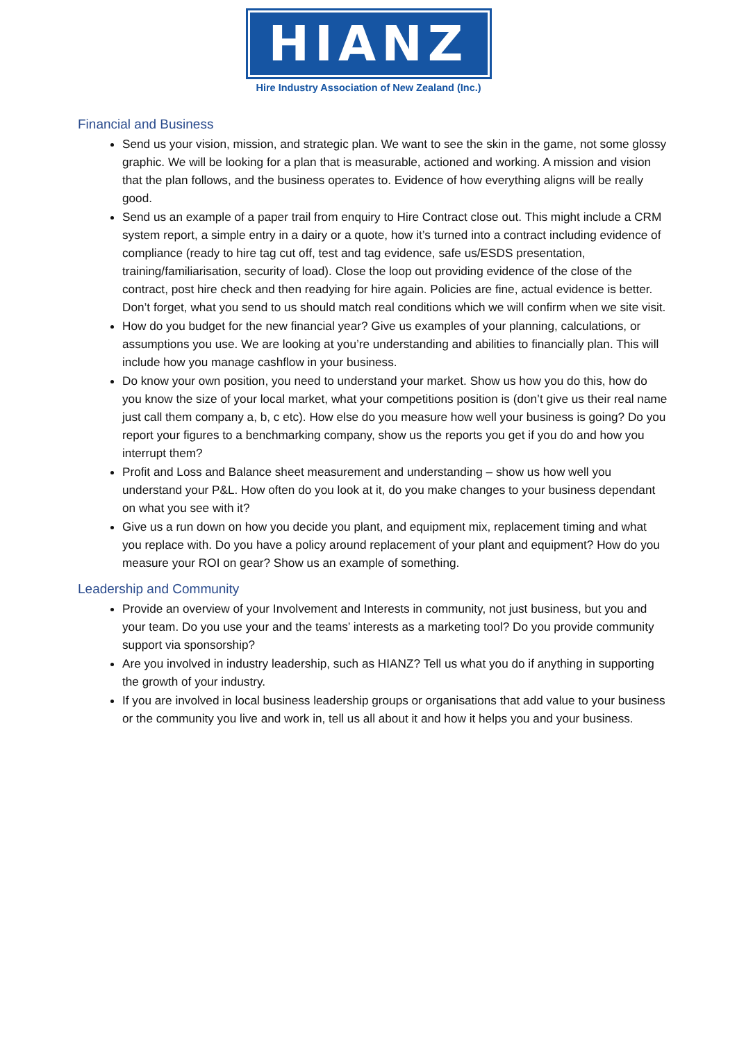HIANZ
Hire Industry Association of New Zealand (Inc.)
Financial and Business
Send us your vision, mission, and strategic plan. We want to see the skin in the game, not some glossy graphic. We will be looking for a plan that is measurable, actioned and working. A mission and vision that the plan follows, and the business operates to. Evidence of how everything aligns will be really good.
Send us an example of a paper trail from enquiry to Hire Contract close out. This might include a CRM system report, a simple entry in a dairy or a quote, how it’s turned into a contract including evidence of compliance (ready to hire tag cut off, test and tag evidence, safe us/ESDS presentation, training/familiarisation, security of load). Close the loop out providing evidence of the close of the contract, post hire check and then readying for hire again. Policies are fine, actual evidence is better. Don’t forget, what you send to us should match real conditions which we will confirm when we site visit.
How do you budget for the new financial year? Give us examples of your planning, calculations, or assumptions you use. We are looking at you’re understanding and abilities to financially plan. This will include how you manage cashflow in your business.
Do know your own position, you need to understand your market. Show us how you do this, how do you know the size of your local market, what your competitions position is (don’t give us their real name just call them company a, b, c etc). How else do you measure how well your business is going? Do you report your figures to a benchmarking company, show us the reports you get if you do and how you interrupt them?
Profit and Loss and Balance sheet measurement and understanding – show us how well you understand your P&L. How often do you look at it, do you make changes to your business dependant on what you see with it?
Give us a run down on how you decide you plant, and equipment mix, replacement timing and what you replace with. Do you have a policy around replacement of your plant and equipment? How do you measure your ROI on gear? Show us an example of something.
Leadership and Community
Provide an overview of your Involvement and Interests in community, not just business, but you and your team. Do you use your and the teams’ interests as a marketing tool? Do you provide community support via sponsorship?
Are you involved in industry leadership, such as HIANZ? Tell us what you do if anything in supporting the growth of your industry.
If you are involved in local business leadership groups or organisations that add value to your business or the community you live and work in, tell us all about it and how it helps you and your business.